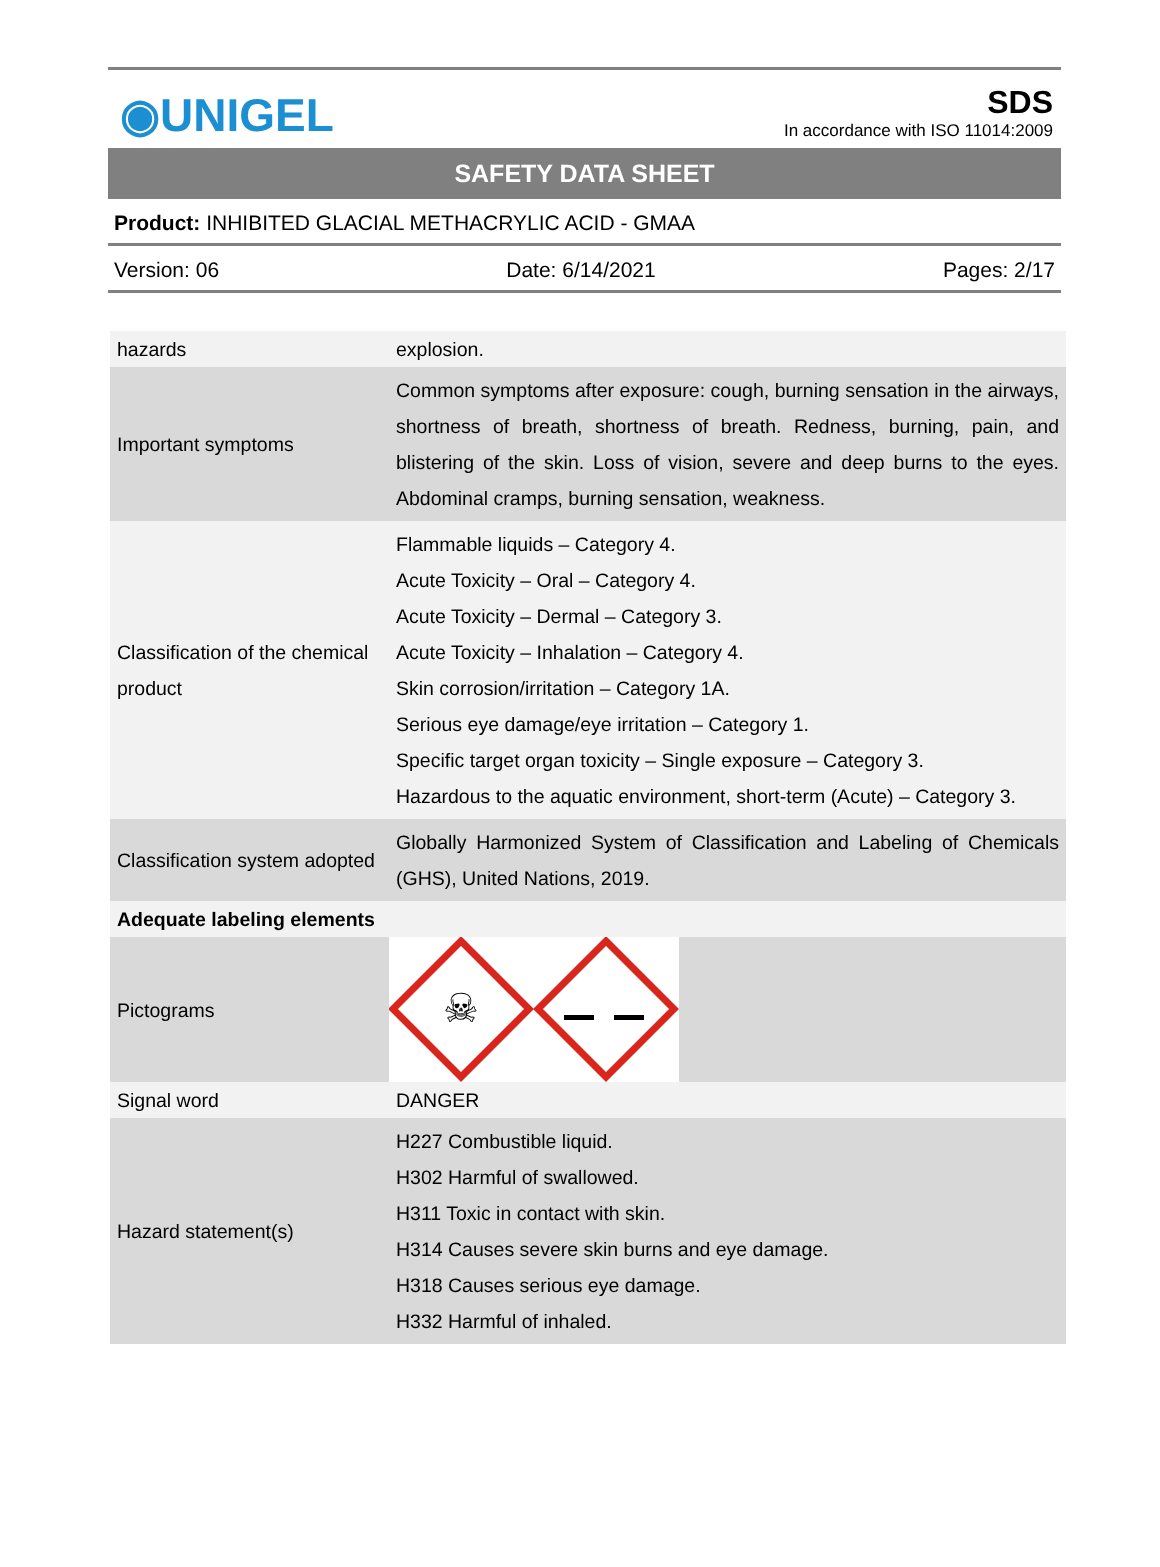◉UNIGEL
SDS
In accordance with ISO 11014:2009
SAFETY DATA SHEET
Product: INHIBITED GLACIAL METHACRYLIC ACID - GMAA
Version: 06 Date: 6/14/2021 Pages: 2/17
| hazards | explosion. |
| Important symptoms | Common symptoms after exposure: cough, burning sensation in the airways, shortness of breath, shortness of breath. Redness, burning, pain, and blistering of the skin. Loss of vision, severe and deep burns to the eyes. Abdominal cramps, burning sensation, weakness. |
| Classification of the chemical product | Flammable liquids – Category 4. Acute Toxicity – Oral – Category 4. Acute Toxicity – Dermal – Category 3. Acute Toxicity – Inhalation – Category 4. Skin corrosion/irritation – Category 1A. Serious eye damage/eye irritation – Category 1. Specific target organ toxicity – Single exposure – Category 3. Hazardous to the aquatic environment, short-term (Acute) – Category 3. |
| Classification system adopted | Globally Harmonized System of Classification and Labeling of Chemicals (GHS), United Nations, 2019. |
| Adequate labeling elements | |
| Pictograms | ☠ |
| Signal word | DANGER |
| Hazard statement(s) | H227 Combustible liquid. H302 Harmful of swallowed. H311 Toxic in contact with skin. H314 Causes severe skin burns and eye damage. H318 Causes serious eye damage. H332 Harmful of inhaled. |